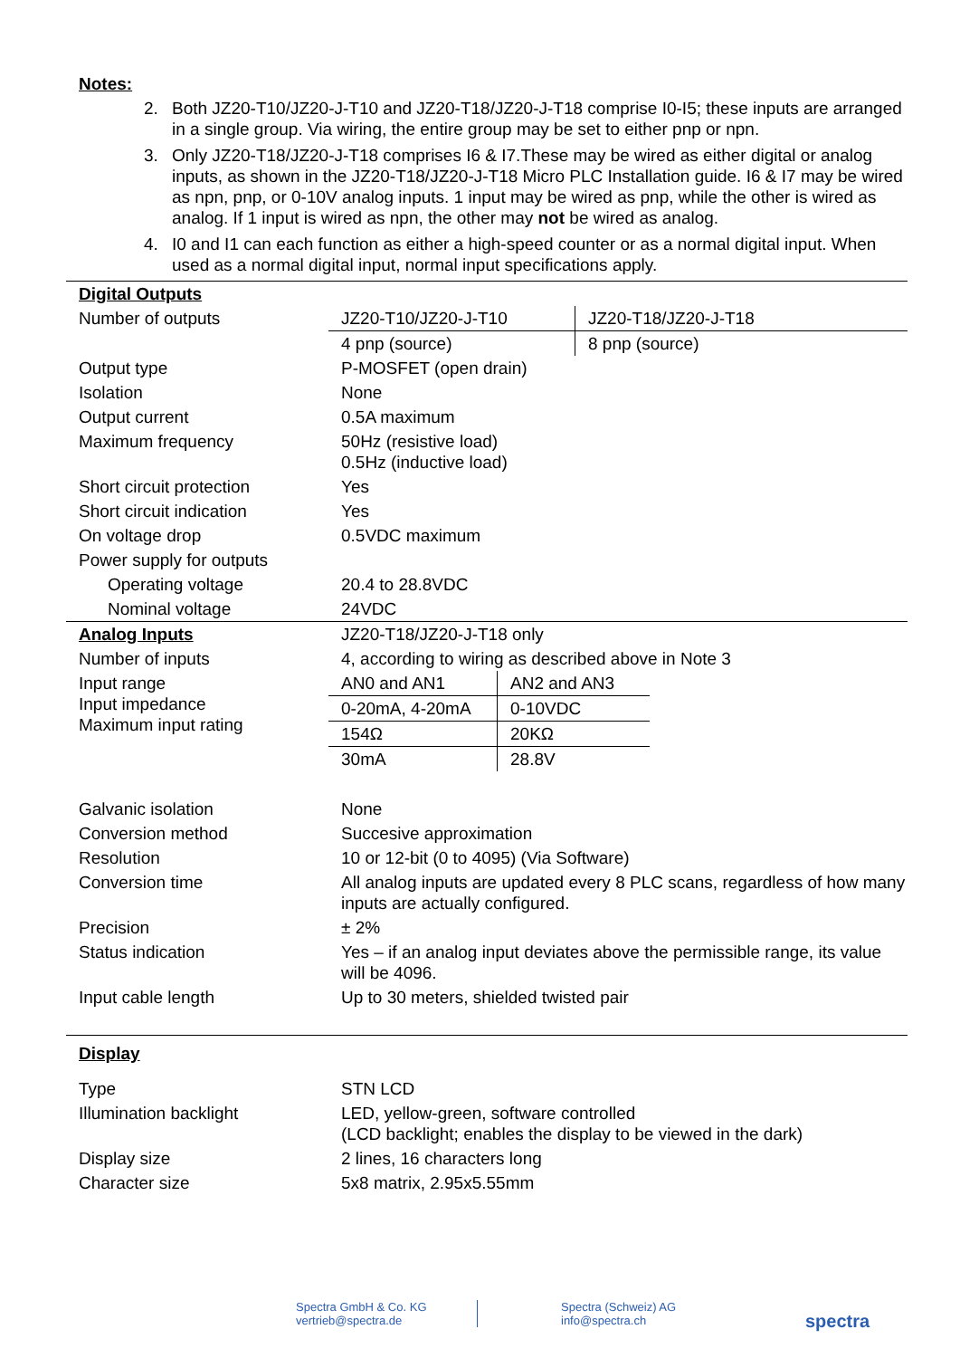Notes:
2. Both JZ20-T10/JZ20-J-T10 and JZ20-T18/JZ20-J-T18 comprise I0-I5; these inputs are arranged in a single group. Via wiring, the entire group may be set to either pnp or npn.
3. Only JZ20-T18/JZ20-J-T18 comprises I6 & I7.These may be wired as either digital or analog inputs, as shown in the JZ20-T18/JZ20-J-T18 Micro PLC Installation guide. I6 & I7 may be wired as npn, pnp, or 0-10V analog inputs. 1 input may be wired as pnp, while the other is wired as analog. If 1 input is wired as npn, the other may not be wired as analog.
4. I0 and I1 can each function as either a high-speed counter or as a normal digital input. When used as a normal digital input, normal input specifications apply.
| Digital Outputs | | |
| Number of outputs | JZ20-T10/JZ20-J-T10 | JZ20-T18/JZ20-J-T18 |
| | 4 pnp (source) | 8 pnp (source) |
| Output type | P-MOSFET (open drain) | |
| Isolation | None | |
| Output current | 0.5A maximum | |
| Maximum frequency | 50Hz (resistive load) 0.5Hz (inductive load) | |
| Short circuit protection | Yes | |
| Short circuit indication | Yes | |
| On voltage drop | 0.5VDC maximum | |
| Power supply for outputs | | |
| Operating voltage | 20.4 to 28.8VDC | |
| Nominal voltage | 24VDC | |
| Analog Inputs | JZ20-T18/JZ20-J-T18 only | |
| Number of inputs | 4, according to wiring as described above in Note 3 | |
| Input range Input impedance Maximum input rating | / AN0 and AN1 / AN2 and AN3 / / 0-20mA, 4-20mA / 0-10VDC / / 154Ω / 20KΩ / / 30mA / 28.8V / | |
| Galvanic isolation | None | |
| Conversion method | Succesive approximation | |
| Resolution | 10 or 12-bit (0 to 4095) (Via Software) | |
| Conversion time | All analog inputs are updated every 8 PLC scans, regardless of how many inputs are actually configured. | |
| Precision | ± 2% | |
| Status indication | Yes – if an analog input deviates above the permissible range, its value will be 4096. | |
| Input cable length | Up to 30 meters, shielded twisted pair | |
| Display | | |
| Type | STN LCD | |
| Illumination backlight | LED, yellow-green, software controlled (LCD backlight; enables the display to be viewed in the dark) | |
| Display size | 2 lines, 16 characters long | |
| Character size | 5x8 matrix, 2.95x5.55mm | |
Spectra GmbH & Co. KG
vertrieb@spectra.de
Spectra (Schweiz) AG
info@spectra.ch
spectra